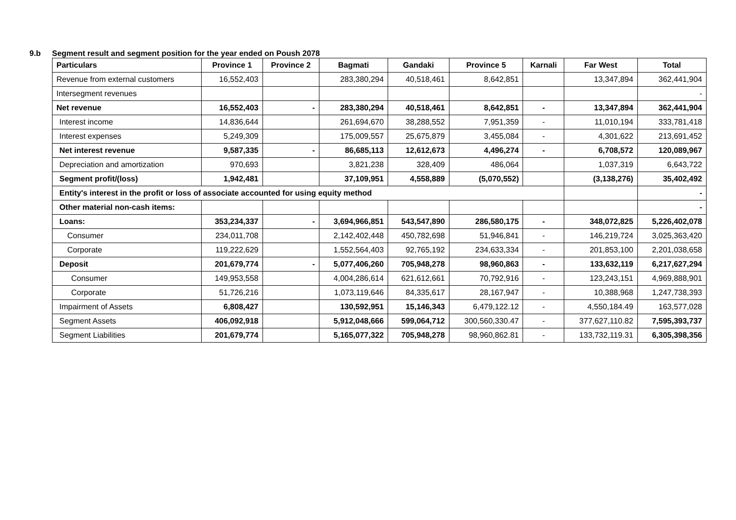9.b Segment result and segment position for the year ended on Poush 2078
| Particulars | Province 1 | Province 2 | Bagmati | Gandaki | Province 5 | Karnali | Far West | Total |
| --- | --- | --- | --- | --- | --- | --- | --- | --- |
| Revenue from external customers | 16,552,403 | | 283,380,294 | 40,518,461 | 8,642,851 | | 13,347,894 | 362,441,904 |
| Intersegment revenues | | | | | | | | - |
| Net revenue | 16,552,403 | - | 283,380,294 | 40,518,461 | 8,642,851 | - | 13,347,894 | 362,441,904 |
| Interest income | 14,836,644 | | 261,694,670 | 38,288,552 | 7,951,359 | - | 11,010,194 | 333,781,418 |
| Interest expenses | 5,249,309 | | 175,009,557 | 25,675,879 | 3,455,084 | - | 4,301,622 | 213,691,452 |
| Net interest revenue | 9,587,335 | - | 86,685,113 | 12,612,673 | 4,496,274 | - | 6,708,572 | 120,089,967 |
| Depreciation and amortization | 970,693 | | 3,821,238 | 328,409 | 486,064 | | 1,037,319 | 6,643,722 |
| Segment profit/(loss) | 1,942,481 | | 37,109,951 | 4,558,889 | (5,070,552) | | (3,138,276) | 35,402,492 |
| Entity's interest in the profit or loss of associate accounted for using equity method | | | | | | | | - |
| Other material non-cash items: | | | | | | | | - |
| Loans: | 353,234,337 | - | 3,694,966,851 | 543,547,890 | 286,580,175 | - | 348,072,825 | 5,226,402,078 |
| Consumer | 234,011,708 | | 2,142,402,448 | 450,782,698 | 51,946,841 | - | 146,219,724 | 3,025,363,420 |
| Corporate | 119,222,629 | | 1,552,564,403 | 92,765,192 | 234,633,334 | - | 201,853,100 | 2,201,038,658 |
| Deposit | 201,679,774 | - | 5,077,406,260 | 705,948,278 | 98,960,863 | - | 133,632,119 | 6,217,627,294 |
| Consumer | 149,953,558 | | 4,004,286,614 | 621,612,661 | 70,792,916 | - | 123,243,151 | 4,969,888,901 |
| Corporate | 51,726,216 | | 1,073,119,646 | 84,335,617 | 28,167,947 | - | 10,388,968 | 1,247,738,393 |
| Impairment of Assets | 6,808,427 | | 130,592,951 | 15,146,343 | 6,479,122.12 | - | 4,550,184.49 | 163,577,028 |
| Segment Assets | 406,092,918 | | 5,912,048,666 | 599,064,712 | 300,560,330.47 | - | 377,627,110.82 | 7,595,393,737 |
| Segment Liabilities | 201,679,774 | | 5,165,077,322 | 705,948,278 | 98,960,862.81 | - | 133,732,119.31 | 6,305,398,356 |